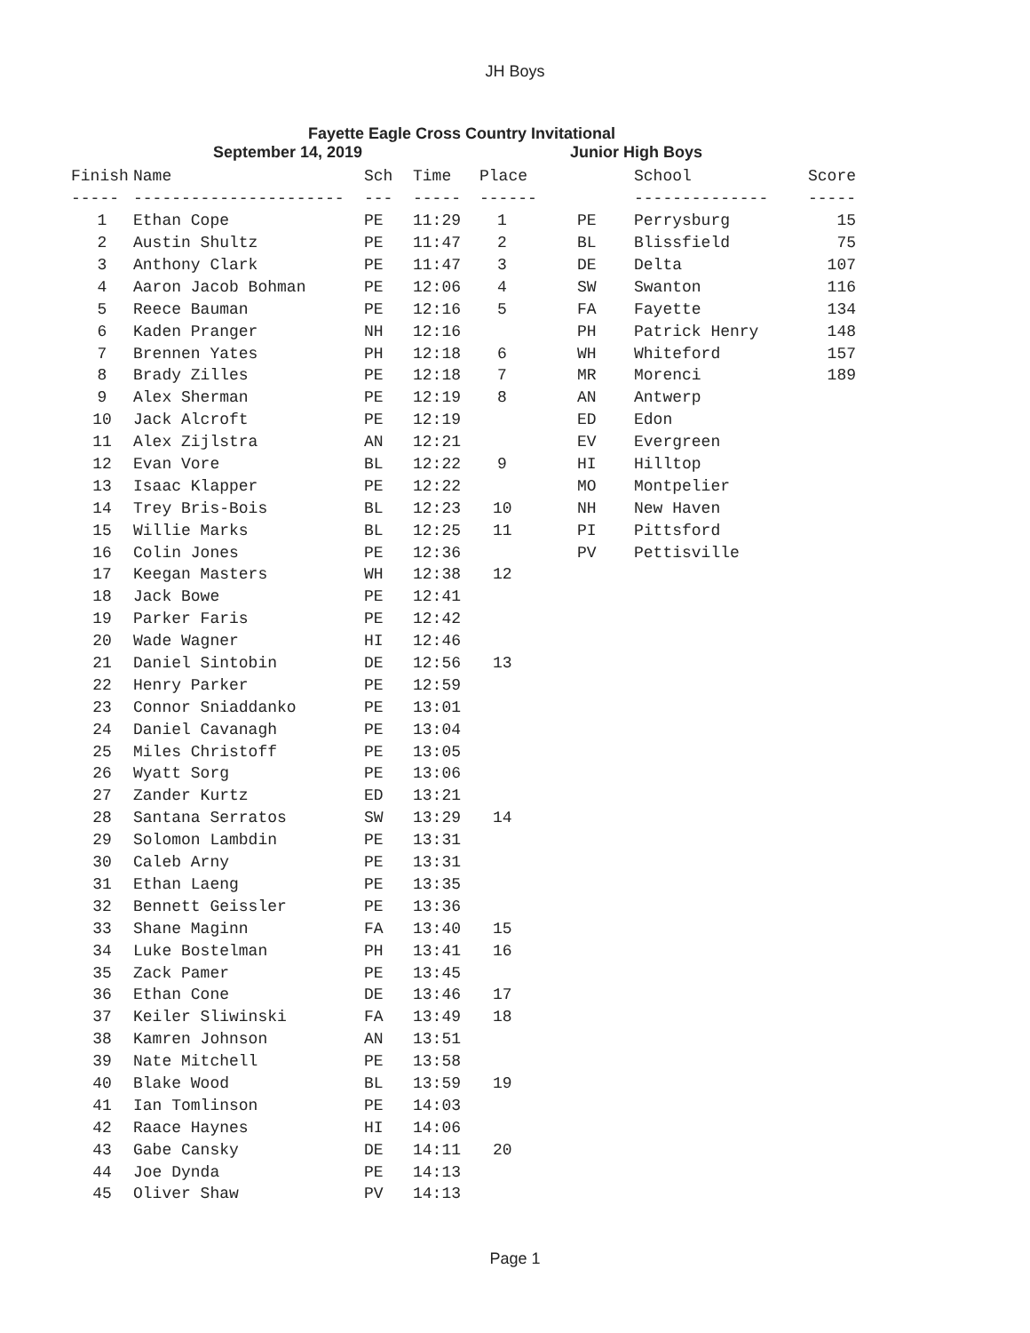JH Boys
Fayette Eagle Cross Country Invitational
September 14, 2019 Junior High Boys
| Finish | Name | Sch | Time | Place |
| --- | --- | --- | --- | --- |
| ----- | ---------------------- | --- | ----- | ------ |
| 1 | Ethan Cope | PE | 11:29 | 1 |
| 2 | Austin Shultz | PE | 11:47 | 2 |
| 3 | Anthony Clark | PE | 11:47 | 3 |
| 4 | Aaron Jacob Bohman | PE | 12:06 | 4 |
| 5 | Reece Bauman | PE | 12:16 | 5 |
| 6 | Kaden Pranger | NH | 12:16 | |
| 7 | Brennen Yates | PH | 12:18 | 6 |
| 8 | Brady Zilles | PE | 12:18 | 7 |
| 9 | Alex Sherman | PE | 12:19 | 8 |
| 10 | Jack Alcroft | PE | 12:19 | |
| 11 | Alex Zijlstra | AN | 12:21 | |
| 12 | Evan Vore | BL | 12:22 | 9 |
| 13 | Isaac Klapper | PE | 12:22 | |
| 14 | Trey Bris-Bois | BL | 12:23 | 10 |
| 15 | Willie Marks | BL | 12:25 | 11 |
| 16 | Colin Jones | PE | 12:36 | |
| 17 | Keegan Masters | WH | 12:38 | 12 |
| 18 | Jack Bowe | PE | 12:41 | |
| 19 | Parker Faris | PE | 12:42 | |
| 20 | Wade Wagner | HI | 12:46 | |
| 21 | Daniel Sintobin | DE | 12:56 | 13 |
| 22 | Henry Parker | PE | 12:59 | |
| 23 | Connor Sniaddanko | PE | 13:01 | |
| 24 | Daniel Cavanagh | PE | 13:04 | |
| 25 | Miles Christoff | PE | 13:05 | |
| 26 | Wyatt Sorg | PE | 13:06 | |
| 27 | Zander Kurtz | ED | 13:21 | |
| 28 | Santana Serratos | SW | 13:29 | 14 |
| 29 | Solomon Lambdin | PE | 13:31 | |
| 30 | Caleb Arny | PE | 13:31 | |
| 31 | Ethan Laeng | PE | 13:35 | |
| 32 | Bennett Geissler | PE | 13:36 | |
| 33 | Shane Maginn | FA | 13:40 | 15 |
| 34 | Luke Bostelman | PH | 13:41 | 16 |
| 35 | Zack Pamer | PE | 13:45 | |
| 36 | Ethan Cone | DE | 13:46 | 17 |
| 37 | Keiler Sliwinski | FA | 13:49 | 18 |
| 38 | Kamren Johnson | AN | 13:51 | |
| 39 | Nate Mitchell | PE | 13:58 | |
| 40 | Blake Wood | BL | 13:59 | 19 |
| 41 | Ian Tomlinson | PE | 14:03 | |
| 42 | Raace Haynes | HI | 14:06 | |
| 43 | Gabe Cansky | DE | 14:11 | 20 |
| 44 | Joe Dynda | PE | 14:13 | |
| 45 | Oliver Shaw | PV | 14:13 | |
| | School | Score |
| --- | --- | --- |
| | -------------- | ----- |
| PE | Perrysburg | 15 |
| BL | Blissfield | 75 |
| DE | Delta | 107 |
| SW | Swanton | 116 |
| FA | Fayette | 134 |
| PH | Patrick Henry | 148 |
| WH | Whiteford | 157 |
| MR | Morenci | 189 |
| AN | Antwerp | |
| ED | Edon | |
| EV | Evergreen | |
| HI | Hilltop | |
| MO | Montpelier | |
| NH | New Haven | |
| PI | Pittsford | |
| PV | Pettisville | |
Page 1